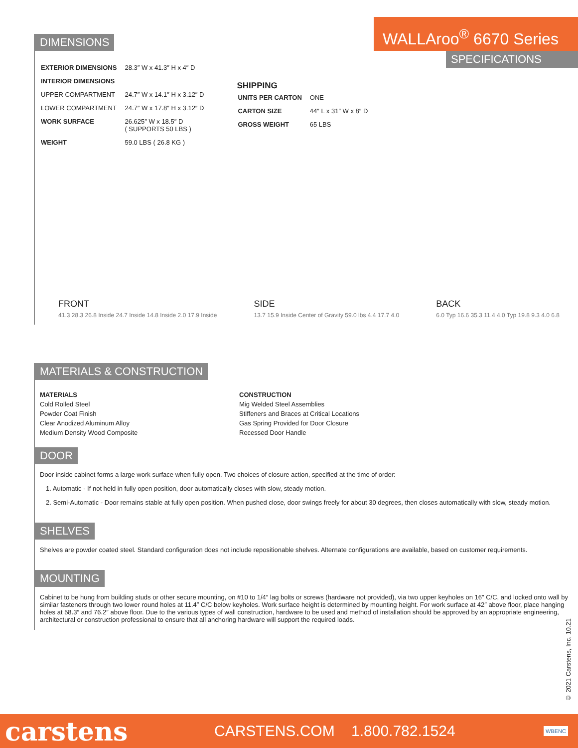WALLAroo<sup>®</sup> 6670 Series
SPECIFICATIONS
DIMENSIONS
| EXTERIOR DIMENSIONS | 28.3″ W x 41.3″ H x 4″ D |
| INTERIOR DIMENSIONS | |
| UPPER COMPARTMENT | 24.7″ W x 14.1″ H x 3.12″ D |
| LOWER COMPARTMENT | 24.7″ W x 17.8″ H x 3.12″ D |
| WORK SURFACE | 26.625″ W x 18.5″ D ( SUPPORTS 50 LBS ) |
| WEIGHT | 59.0 LBS ( 26.8 KG ) |
SHIPPING
| UNITS PER CARTON | ONE |
| CARTON SIZE | 44″ L x 31″ W x 8″ D |
| GROSS WEIGHT | 65 LBS |
FRONT
41.3 28.3 26.8 Inside 24.7 Inside 14.8 Inside 2.0 17.9 Inside
SIDE
13.7 15.9 Inside Center of Gravity 59.0 lbs 4.4 17.7 4.0
BACK
6.0 Typ 16.6 35.3 11.4 4.0 Typ 19.8 9.3 4.0 6.8
MATERIALS & CONSTRUCTION
MATERIALS
Cold Rolled Steel
Powder Coat Finish
Clear Anodized Aluminum Alloy
Medium Density Wood Composite
CONSTRUCTION
Mig Welded Steel Assemblies
Stiffeners and Braces at Critical Locations
Gas Spring Provided for Door Closure
Recessed Door Handle
DOOR
Door inside cabinet forms a large work surface when fully open. Two choices of closure action, specified at the time of order:
1. Automatic - If not held in fully open position, door automatically closes with slow, steady motion.
2. Semi-Automatic - Door remains stable at fully open position. When pushed close, door swings freely for about 30 degrees, then closes automatically with slow, steady motion.
SHELVES
Shelves are powder coated steel. Standard configuration does not include repositionable shelves. Alternate configurations are available, based on customer requirements.
MOUNTING
Cabinet to be hung from building studs or other secure mounting, on #10 to 1/4″ lag bolts or screws (hardware not provided), via two upper keyholes on 16″ C/C, and locked onto wall by similar fasteners through two lower round holes at 11.4″ C/C below keyholes. Work surface height is determined by mounting height. For work surface at 42″ above floor, place hanging holes at 58.3″ and 76.2″ above floor. Due to the various types of wall construction, hardware to be used and method of installation should be approved by an appropriate engineering, architectural or construction professional to ensure that all anchoring hardware will support the required loads.
© 2021 Carstens, Inc. 10.21
carstens
CARSTENS.COM 1.800.782.1524
WBENC